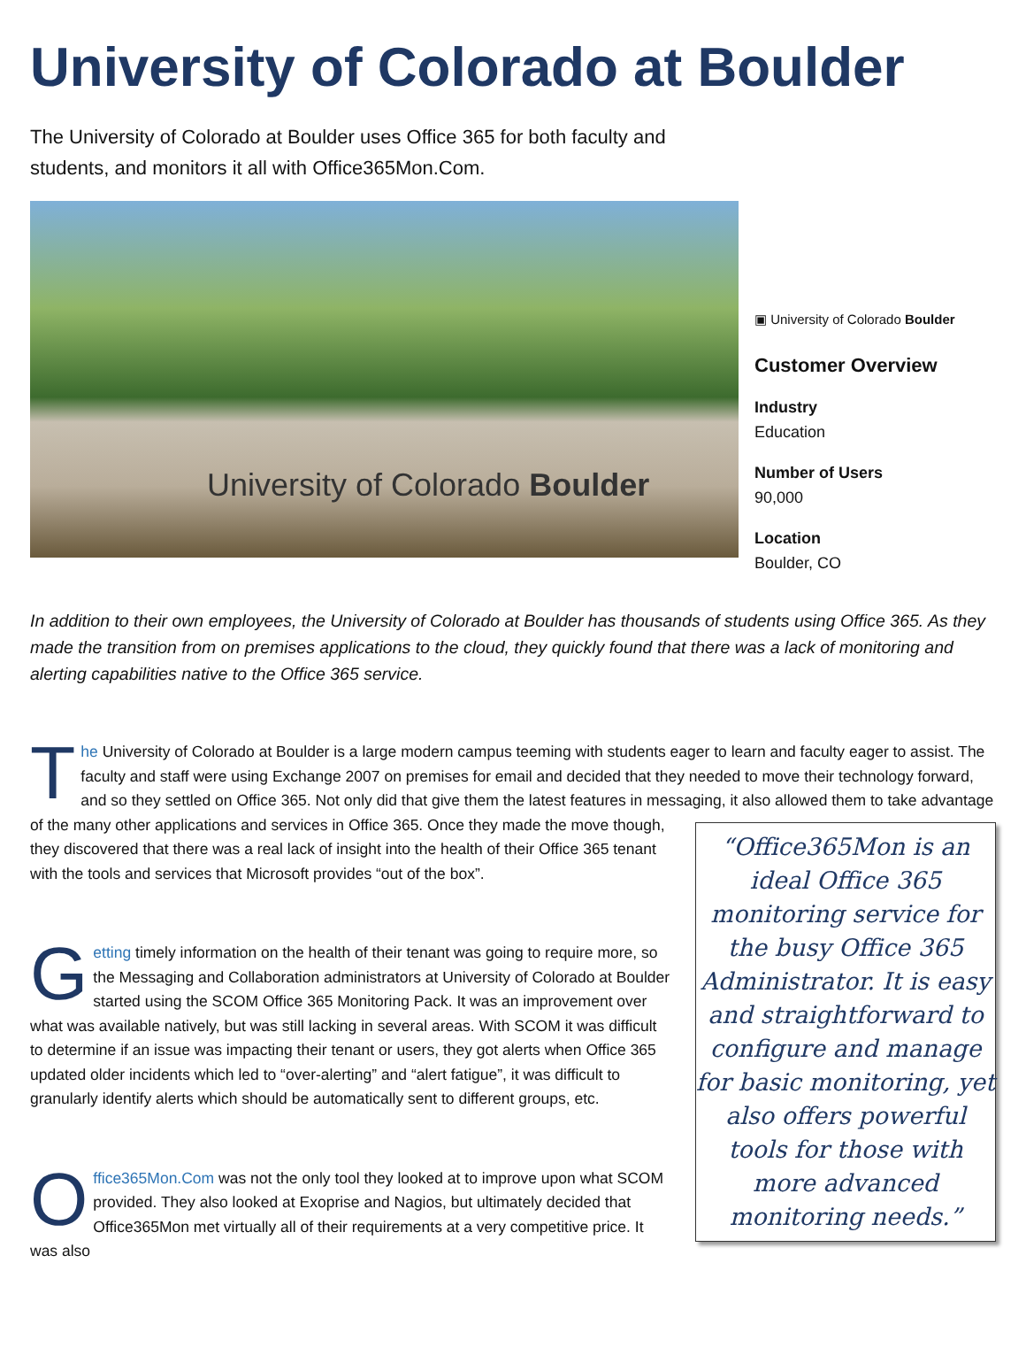University of Colorado at Boulder
The University of Colorado at Boulder uses Office 365 for both faculty and students, and monitors it all with Office365Mon.Com.
University of Colorado Boulder
▣ University of Colorado Boulder
Customer Overview
Industry
Education
Number of Users
90,000
Location
Boulder, CO
In addition to their own employees, the University of Colorado at Boulder has thousands of students using Office 365. As they made the transition from on premises applications to the cloud, they quickly found that there was a lack of monitoring and alerting capabilities native to the Office 365 service.
The University of Colorado at Boulder is a large modern campus teeming with students eager to learn and faculty eager to assist. The faculty and staff were using Exchange 2007 on premises for email and decided that they needed to move their technology forward, and so they settled on Office 365. Not only did that give them the latest features in messaging, it also “Office365Mon is an ideal Office 365 monitoring service for the busy Office 365 Administrator. It is easy and straightforward to configure and manage for basic monitoring, yet also offers powerful tools for those with more advanced monitoring needs.” allowed them to take advantage of the many other applications and services in Office 365. Once they made the move though, they discovered that there was a real lack of insight into the health of their Office 365 tenant with the tools and services that Microsoft provides “out of the box”.
Getting timely information on the health of their tenant was going to require more, so the Messaging and Collaboration administrators at University of Colorado at Boulder started using the SCOM Office 365 Monitoring Pack. It was an improvement over what was available natively, but was still lacking in several areas. With SCOM it was difficult to determine if an issue was impacting their tenant or users, they got alerts when Office 365 updated older incidents which led to “over-alerting” and “alert fatigue”, it was difficult to granularly identify alerts which should be automatically sent to different groups, etc.
Office365Mon.Com was not the only tool they looked at to improve upon what SCOM provided. They also looked at Exoprise and Nagios, but ultimately decided that Office365Mon met virtually all of their requirements at a very competitive price. It was also